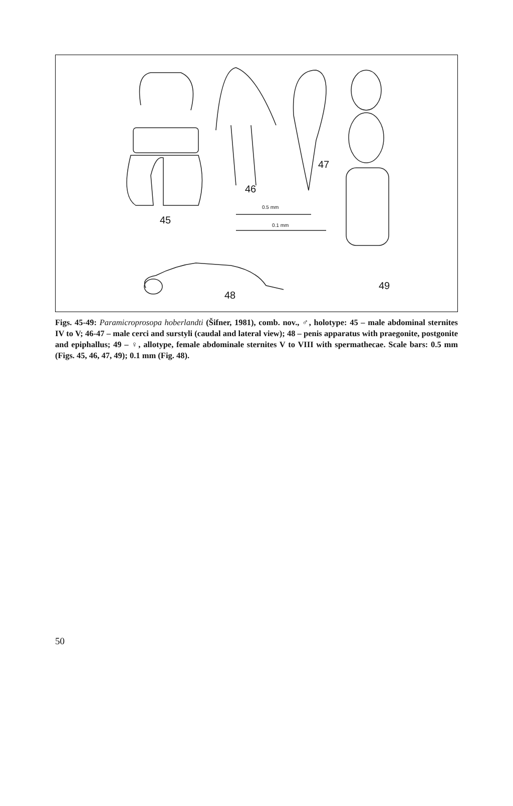45
46
47
48
49
0.5 mm
0.1 mm
Figs. 45-49: Paramicroprosopa hoberlandti (Šifner, 1981), comb. nov., ♂, holotype: 45 – male abdominal sternites IV to V; 46-47 – male cerci and surstyli (caudal and lateral view); 48 – penis apparatus with praegonite, postgonite and epiphallus; 49 – ♀, allotype, female abdominale sternites V to VIII with spermathecae. Scale bars: 0.5 mm (Figs. 45, 46, 47, 49); 0.1 mm (Fig. 48).
50